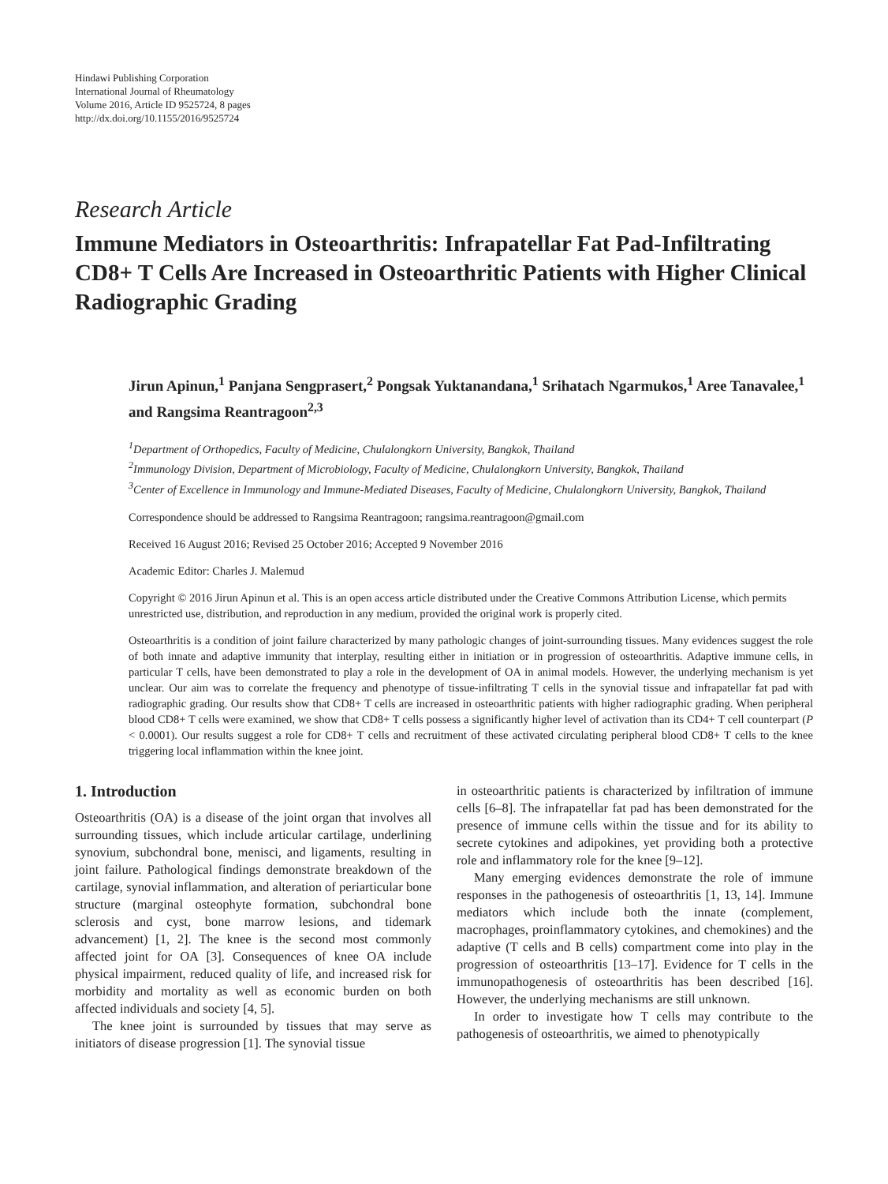Hindawi Publishing Corporation
International Journal of Rheumatology
Volume 2016, Article ID 9525724, 8 pages
http://dx.doi.org/10.1155/2016/9525724
Research Article
Immune Mediators in Osteoarthritis: Infrapatellar Fat Pad-Infiltrating CD8+ T Cells Are Increased in Osteoarthritic Patients with Higher Clinical Radiographic Grading
Jirun Apinun,<sup>1</sup> Panjana Sengprasert,<sup>2</sup> Pongsak Yuktanandana,<sup>1</sup> Srihatach Ngarmukos,<sup>1</sup> Aree Tanavalee,<sup>1</sup> and Rangsima Reantragoon<sup>2,3</sup>
<sup>1</sup> Department of Orthopedics, Faculty of Medicine, Chulalongkorn University, Bangkok, Thailand
<sup>2</sup> Immunology Division, Department of Microbiology, Faculty of Medicine, Chulalongkorn University, Bangkok, Thailand
<sup>3</sup> Center of Excellence in Immunology and Immune-Mediated Diseases, Faculty of Medicine, Chulalongkorn University, Bangkok, Thailand
Correspondence should be addressed to Rangsima Reantragoon; rangsima.reantragoon@gmail.com
Received 16 August 2016; Revised 25 October 2016; Accepted 9 November 2016
Academic Editor: Charles J. Malemud
Copyright © 2016 Jirun Apinun et al. This is an open access article distributed under the Creative Commons Attribution License, which permits unrestricted use, distribution, and reproduction in any medium, provided the original work is properly cited.
Osteoarthritis is a condition of joint failure characterized by many pathologic changes of joint-surrounding tissues. Many evidences suggest the role of both innate and adaptive immunity that interplay, resulting either in initiation or in progression of osteoarthritis. Adaptive immune cells, in particular T cells, have been demonstrated to play a role in the development of OA in animal models. However, the underlying mechanism is yet unclear. Our aim was to correlate the frequency and phenotype of tissue-infiltrating T cells in the synovial tissue and infrapatellar fat pad with radiographic grading. Our results show that CD8+ T cells are increased in osteoarthritic patients with higher radiographic grading. When peripheral blood CD8+ T cells were examined, we show that CD8+ T cells possess a significantly higher level of activation than its CD4+ T cell counterpart (P < 0.0001). Our results suggest a role for CD8+ T cells and recruitment of these activated circulating peripheral blood CD8+ T cells to the knee triggering local inflammation within the knee joint.
1. Introduction
Osteoarthritis (OA) is a disease of the joint organ that involves all surrounding tissues, which include articular cartilage, underlining synovium, subchondral bone, menisci, and ligaments, resulting in joint failure. Pathological findings demonstrate breakdown of the cartilage, synovial inflammation, and alteration of periarticular bone structure (marginal osteophyte formation, subchondral bone sclerosis and cyst, bone marrow lesions, and tidemark advancement) [1, 2]. The knee is the second most commonly affected joint for OA [3]. Consequences of knee OA include physical impairment, reduced quality of life, and increased risk for morbidity and mortality as well as economic burden on both affected individuals and society [4, 5].
The knee joint is surrounded by tissues that may serve as initiators of disease progression [1]. The synovial tissue
in osteoarthritic patients is characterized by infiltration of immune cells [6–8]. The infrapatellar fat pad has been demonstrated for the presence of immune cells within the tissue and for its ability to secrete cytokines and adipokines, yet providing both a protective role and inflammatory role for the knee [9–12].
Many emerging evidences demonstrate the role of immune responses in the pathogenesis of osteoarthritis [1, 13, 14]. Immune mediators which include both the innate (complement, macrophages, proinflammatory cytokines, and chemokines) and the adaptive (T cells and B cells) compartment come into play in the progression of osteoarthritis [13–17]. Evidence for T cells in the immunopathogenesis of osteoarthritis has been described [16]. However, the underlying mechanisms are still unknown.
In order to investigate how T cells may contribute to the pathogenesis of osteoarthritis, we aimed to phenotypically